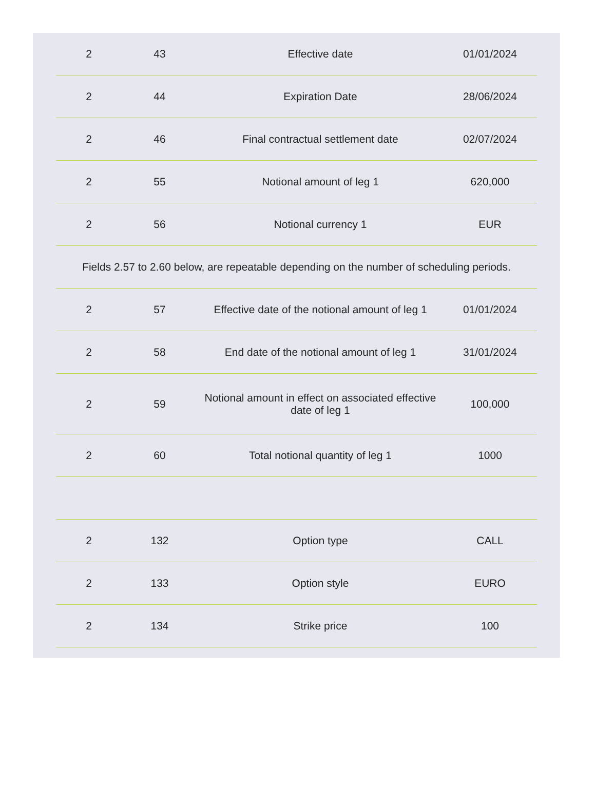| 2 | 43 | Effective date | 01/01/2024 |
| 2 | 44 | Expiration Date | 28/06/2024 |
| 2 | 46 | Final contractual settlement date | 02/07/2024 |
| 2 | 55 | Notional amount of leg 1 | 620,000 |
| 2 | 56 | Notional currency 1 | EUR |
| Fields 2.57 to 2.60 below, are repeatable depending on the number of scheduling periods. | | | |
| 2 | 57 | Effective date of the notional amount of leg 1 | 01/01/2024 |
| 2 | 58 | End date of the notional amount of leg 1 | 31/01/2024 |
| 2 | 59 | Notional amount in effect on associated effective date of leg 1 | 100,000 |
| 2 | 60 | Total notional quantity of leg 1 | 1000 |
| 2 | 132 | Option type | CALL |
| 2 | 133 | Option style | EURO |
| 2 | 134 | Strike price | 100 |